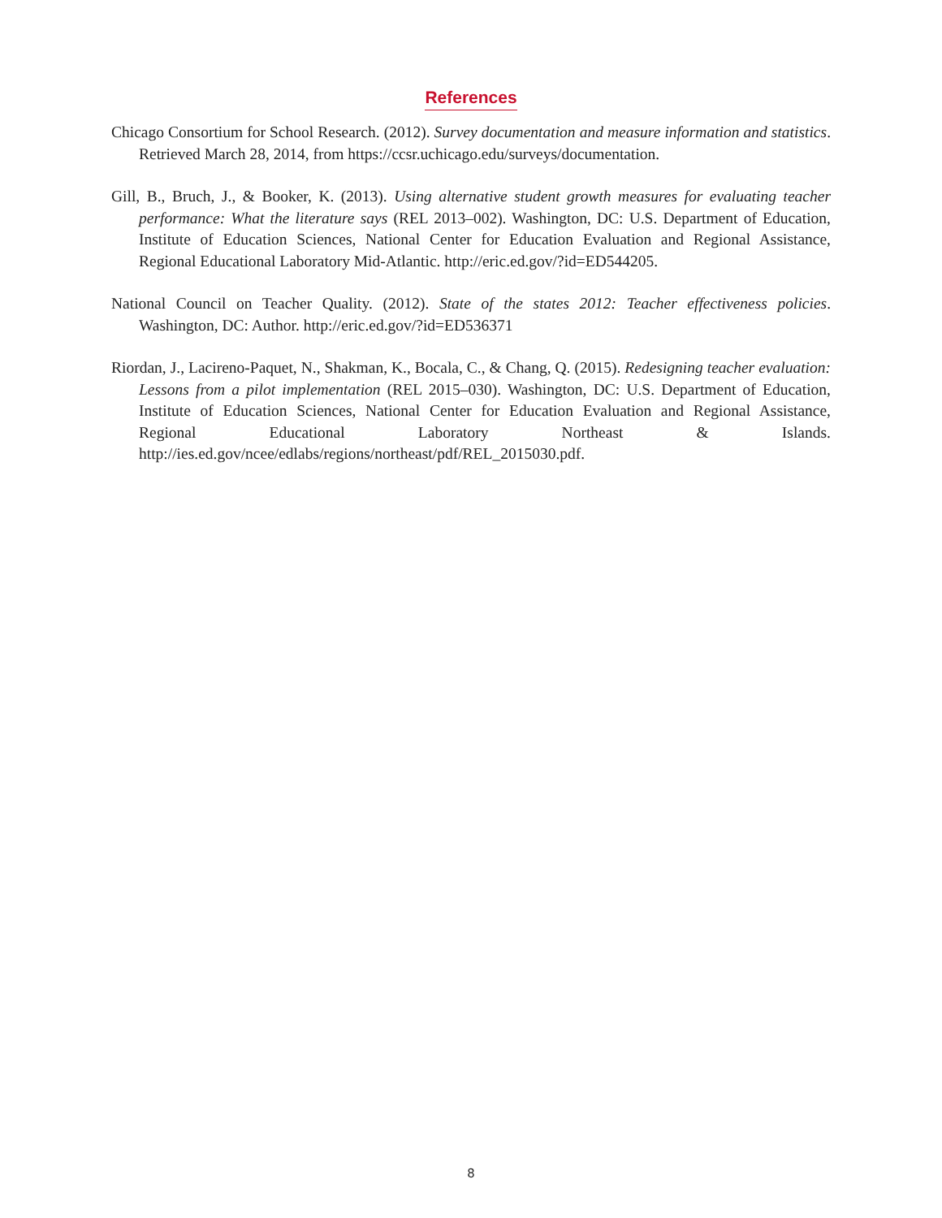References
Chicago Consortium for School Research. (2012). Survey documentation and measure information and statistics. Retrieved March 28, 2014, from https://ccsr.uchicago.edu/surveys/documentation.
Gill, B., Bruch, J., & Booker, K. (2013). Using alternative student growth measures for evaluating teacher performance: What the literature says (REL 2013–002). Washington, DC: U.S. Department of Education, Institute of Education Sciences, National Center for Education Evaluation and Regional Assistance, Regional Educational Laboratory Mid-Atlantic. http://eric.ed.gov/?id=ED544205.
National Council on Teacher Quality. (2012). State of the states 2012: Teacher effectiveness policies. Washington, DC: Author. http://eric.ed.gov/?id=ED536371
Riordan, J., Lacireno-Paquet, N., Shakman, K., Bocala, C., & Chang, Q. (2015). Redesigning teacher evaluation: Lessons from a pilot implementation (REL 2015–030). Washington, DC: U.S. Department of Education, Institute of Education Sciences, National Center for Education Evaluation and Regional Assistance, Regional Educational Laboratory Northeast & Islands. http://ies.ed.gov/ncee/edlabs/regions/northeast/pdf/REL_2015030.pdf.
8